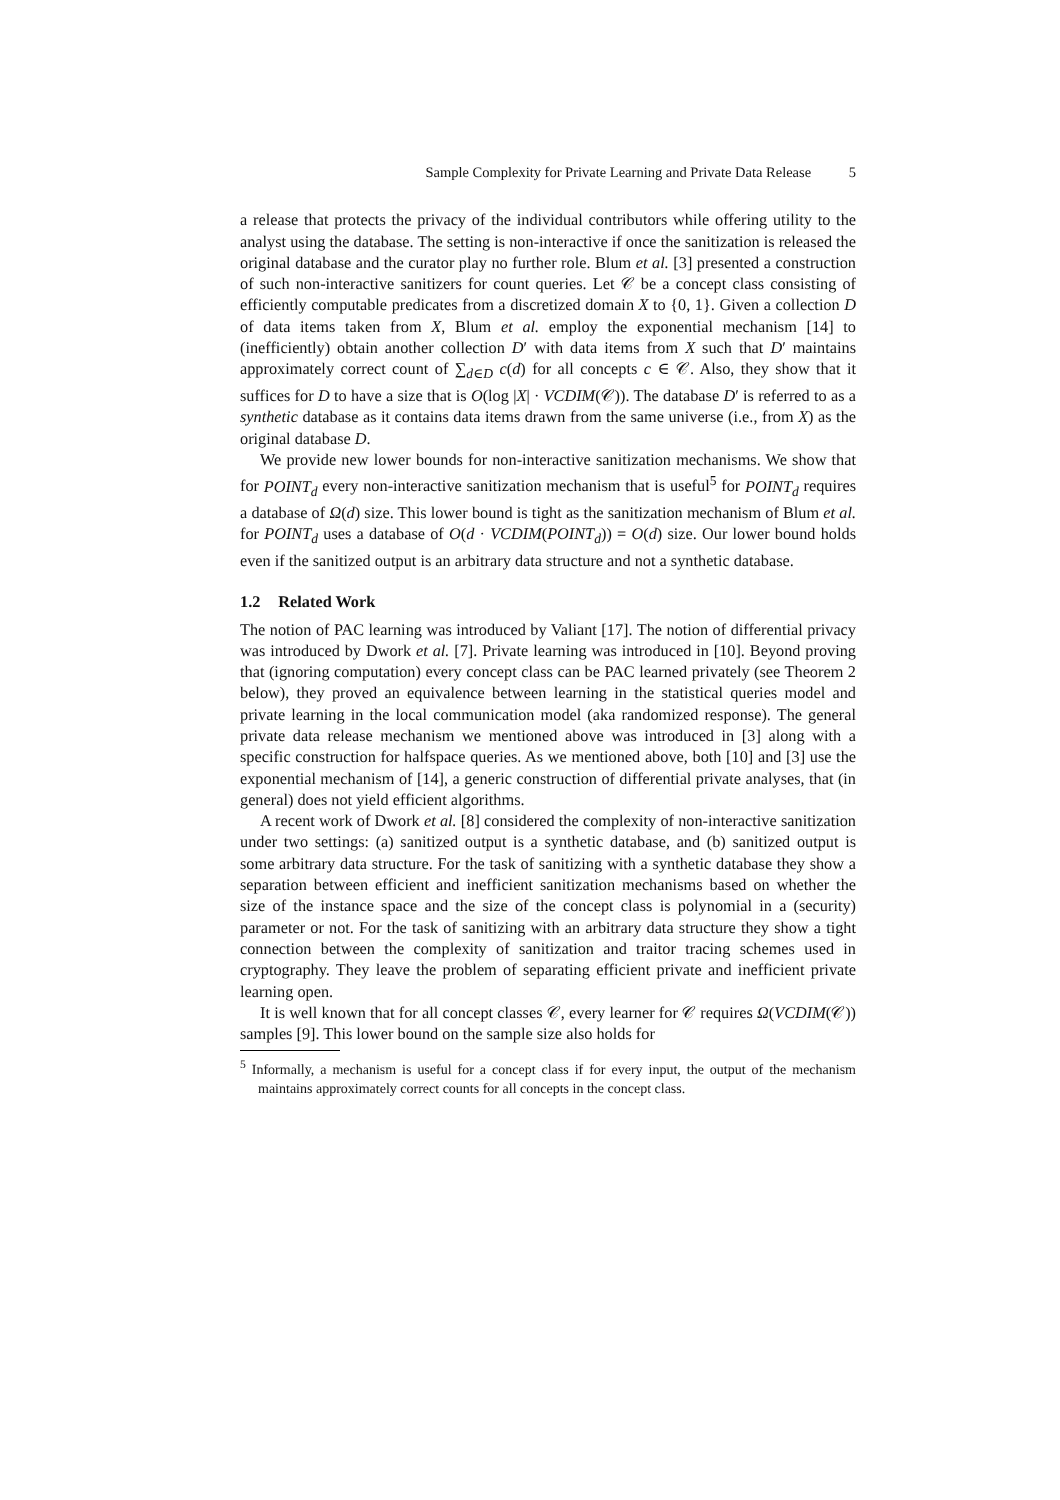Sample Complexity for Private Learning and Private Data Release 5
a release that protects the privacy of the individual contributors while offering utility to the analyst using the database. The setting is non-interactive if once the sanitization is released the original database and the curator play no further role. Blum et al. [3] presented a construction of such non-interactive sanitizers for count queries. Let 𝒞 be a concept class consisting of efficiently computable predicates from a discretized domain X to {0, 1}. Given a collection D of data items taken from X, Blum et al. employ the exponential mechanism [14] to (inefficiently) obtain another collection D′ with data items from X such that D′ maintains approximately correct count of ∑<sub>d∈D</sub> c(d) for all concepts c ∈ 𝒞. Also, they show that it suffices for D to have a size that is O(log |X| · VCDIM(𝒞)). The database D′ is referred to as a synthetic database as it contains data items drawn from the same universe (i.e., from X) as the original database D.
We provide new lower bounds for non-interactive sanitization mechanisms. We show that for POINT<sub>d</sub> every non-interactive sanitization mechanism that is useful<sup>5</sup> for POINT<sub>d</sub> requires a database of Ω(d) size. This lower bound is tight as the sanitization mechanism of Blum et al. for POINT<sub>d</sub> uses a database of O(d · VCDIM(POINT<sub>d</sub>)) = O(d) size. Our lower bound holds even if the sanitized output is an arbitrary data structure and not a synthetic database.
1.2 Related Work
The notion of PAC learning was introduced by Valiant [17]. The notion of differential privacy was introduced by Dwork et al. [7]. Private learning was introduced in [10]. Beyond proving that (ignoring computation) every concept class can be PAC learned privately (see Theorem 2 below), they proved an equivalence between learning in the statistical queries model and private learning in the local communication model (aka randomized response). The general private data release mechanism we mentioned above was introduced in [3] along with a specific construction for halfspace queries. As we mentioned above, both [10] and [3] use the exponential mechanism of [14], a generic construction of differential private analyses, that (in general) does not yield efficient algorithms.
A recent work of Dwork et al. [8] considered the complexity of non-interactive sanitization under two settings: (a) sanitized output is a synthetic database, and (b) sanitized output is some arbitrary data structure. For the task of sanitizing with a synthetic database they show a separation between efficient and inefficient sanitization mechanisms based on whether the size of the instance space and the size of the concept class is polynomial in a (security) parameter or not. For the task of sanitizing with an arbitrary data structure they show a tight connection between the complexity of sanitization and traitor tracing schemes used in cryptography. They leave the problem of separating efficient private and inefficient private learning open.
It is well known that for all concept classes 𝒞, every learner for 𝒞 requires Ω(VCDIM(𝒞)) samples [9]. This lower bound on the sample size also holds for
<sup>5</sup> Informally, a mechanism is useful for a concept class if for every input, the output of the mechanism maintains approximately correct counts for all concepts in the concept class.